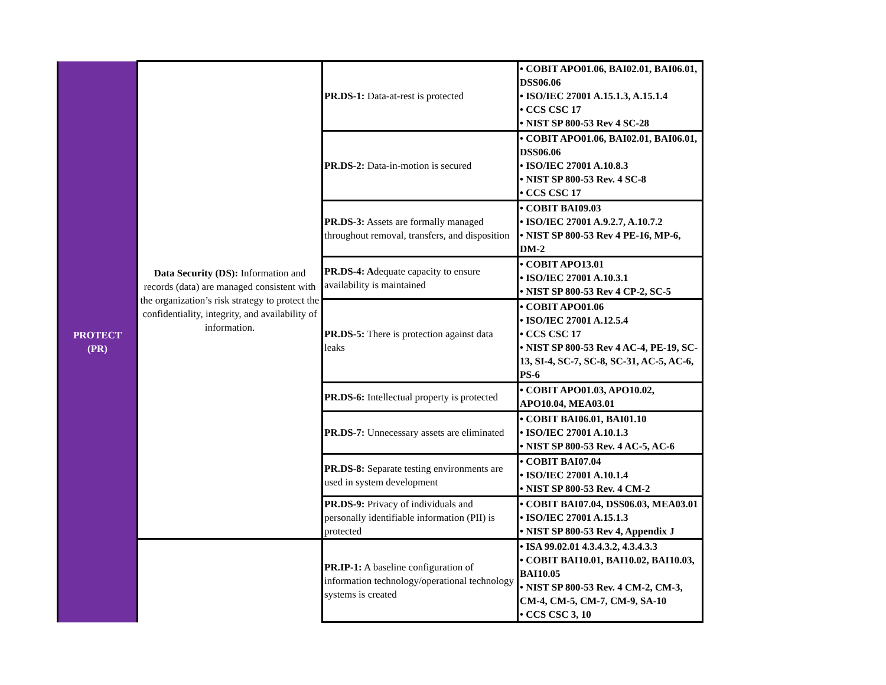| PROTECT (PR) | Data Security (DS): Information and records (data) are managed consistent with the organization’s risk strategy to protect the confidentiality, integrity, and availability of information. | PR.DS-1: Data-at-rest is protected | • COBIT APO01.06, BAI02.01, BAI06.01, DSS06.06 • ISO/IEC 27001 A.15.1.3, A.15.1.4 • CCS CSC 17 • NIST SP 800-53 Rev 4 SC-28 |
| | | PR.DS-2: Data-in-motion is secured | • COBIT APO01.06, BAI02.01, BAI06.01, DSS06.06 • ISO/IEC 27001 A.10.8.3 • NIST SP 800-53 Rev. 4 SC-8 • CCS CSC 17 |
| | | PR.DS-3: Assets are formally managed throughout removal, transfers, and disposition | • COBIT BAI09.03 • ISO/IEC 27001 A.9.2.7, A.10.7.2 • NIST SP 800-53 Rev 4 PE-16, MP-6, DM-2 |
| | | PR.DS-4: A dequate capacity to ensure availability is maintained | • COBIT APO13.01 • ISO/IEC 27001 A.10.3.1 • NIST SP 800-53 Rev 4 CP-2, SC-5 |
| | | PR.DS-5: There is protection against data leaks | • COBIT APO01.06 • ISO/IEC 27001 A.12.5.4 • CCS CSC 17 • NIST SP 800-53 Rev 4 AC-4, PE-19, SC-13, SI-4, SC-7, SC-8, SC-31, AC-5, AC-6, PS-6 |
| | | PR.DS-6: Intellectual property is protected | • COBIT APO01.03, APO10.02, APO10.04, MEA03.01 |
| | | PR.DS-7: Unnecessary assets are eliminated | • COBIT BAI06.01, BAI01.10 • ISO/IEC 27001 A.10.1.3 • NIST SP 800-53 Rev. 4 AC-5, AC-6 |
| | | PR.DS-8: Separate testing environments are used in system development | • COBIT BAI07.04 • ISO/IEC 27001 A.10.1.4 • NIST SP 800-53 Rev. 4 CM-2 |
| | | PR.DS-9: Privacy of individuals and personally identifiable information (PII) is protected | • COBIT BAI07.04, DSS06.03, MEA03.01 • ISO/IEC 27001 A.15.1.3 • NIST SP 800-53 Rev 4, Appendix J |
| | | PR.IP-1: A baseline configuration of information technology/operational technology systems is created | • ISA 99.02.01 4.3.4.3.2, 4.3.4.3.3 • COBIT BAI10.01, BAI10.02, BAI10.03, BAI10.05 • NIST SP 800-53 Rev. 4 CM-2, CM-3, CM-4, CM-5, CM-7, CM-9, SA-10 • CCS CSC 3, 10 |